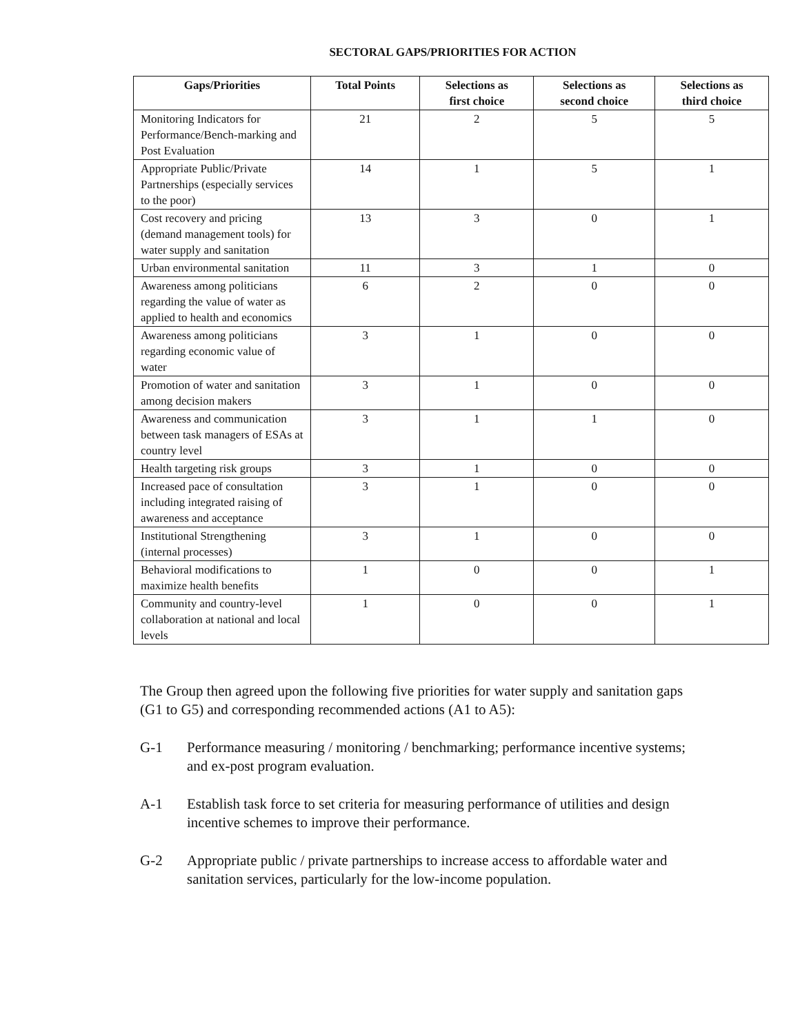SECTORAL GAPS/PRIORITIES FOR ACTION
| Gaps/Priorities | Total Points | Selections as first choice | Selections as second choice | Selections as third choice |
| --- | --- | --- | --- | --- |
| Monitoring Indicators for Performance/Bench-marking and Post Evaluation | 21 | 2 | 5 | 5 |
| Appropriate Public/Private Partnerships (especially services to the poor) | 14 | 1 | 5 | 1 |
| Cost recovery and pricing (demand management tools) for water supply and sanitation | 13 | 3 | 0 | 1 |
| Urban environmental sanitation | 11 | 3 | 1 | 0 |
| Awareness among politicians regarding the value of water as applied to health and economics | 6 | 2 | 0 | 0 |
| Awareness among politicians regarding economic value of water | 3 | 1 | 0 | 0 |
| Promotion of water and sanitation among decision makers | 3 | 1 | 0 | 0 |
| Awareness and communication between task managers of ESAs at country level | 3 | 1 | 1 | 0 |
| Health targeting risk groups | 3 | 1 | 0 | 0 |
| Increased pace of consultation including integrated raising of awareness and acceptance | 3 | 1 | 0 | 0 |
| Institutional Strengthening (internal processes) | 3 | 1 | 0 | 0 |
| Behavioral modifications to maximize health benefits | 1 | 0 | 0 | 1 |
| Community and country-level collaboration at national and local levels | 1 | 0 | 0 | 1 |
The Group then agreed upon the following five priorities for water supply and sanitation gaps (G1 to G5) and corresponding recommended actions (A1 to A5):
G-1 Performance measuring / monitoring / benchmarking; performance incentive systems; and ex-post program evaluation.
A-1 Establish task force to set criteria for measuring performance of utilities and design incentive schemes to improve their performance.
G-2 Appropriate public / private partnerships to increase access to affordable water and sanitation services, particularly for the low-income population.